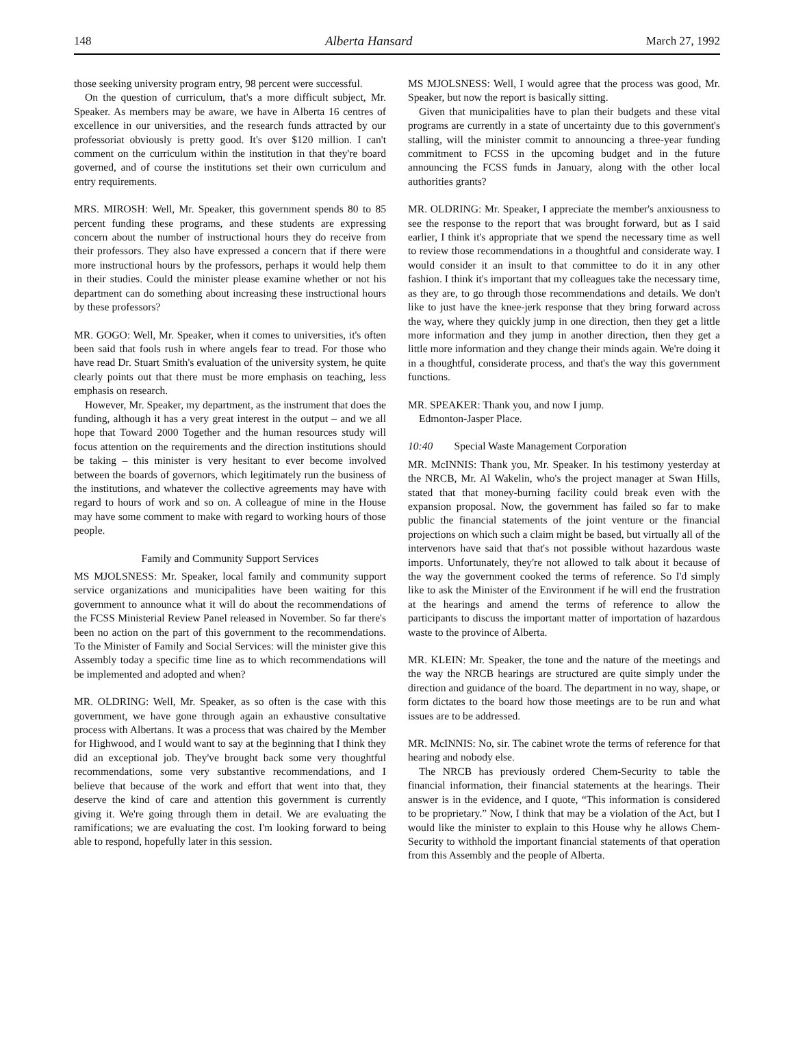148 Alberta Hansard March 27, 1992
those seeking university program entry, 98 percent were successful.
On the question of curriculum, that's a more difficult subject, Mr. Speaker. As members may be aware, we have in Alberta 16 centres of excellence in our universities, and the research funds attracted by our professoriat obviously is pretty good. It's over $120 million. I can't comment on the curriculum within the institution in that they're board governed, and of course the institutions set their own curriculum and entry requirements.
MRS. MIROSH: Well, Mr. Speaker, this government spends 80 to 85 percent funding these programs, and these students are expressing concern about the number of instructional hours they do receive from their professors. They also have expressed a concern that if there were more instructional hours by the professors, perhaps it would help them in their studies. Could the minister please examine whether or not his department can do something about increasing these instructional hours by these professors?
MR. GOGO: Well, Mr. Speaker, when it comes to universities, it's often been said that fools rush in where angels fear to tread. For those who have read Dr. Stuart Smith's evaluation of the university system, he quite clearly points out that there must be more emphasis on teaching, less emphasis on research.
However, Mr. Speaker, my department, as the instrument that does the funding, although it has a very great interest in the output – and we all hope that Toward 2000 Together and the human resources study will focus attention on the requirements and the direction institutions should be taking – this minister is very hesitant to ever become involved between the boards of governors, which legitimately run the business of the institutions, and whatever the collective agreements may have with regard to hours of work and so on. A colleague of mine in the House may have some comment to make with regard to working hours of those people.
Family and Community Support Services
MS MJOLSNESS: Mr. Speaker, local family and community support service organizations and municipalities have been waiting for this government to announce what it will do about the recommendations of the FCSS Ministerial Review Panel released in November. So far there's been no action on the part of this government to the recommendations. To the Minister of Family and Social Services: will the minister give this Assembly today a specific time line as to which recommendations will be implemented and adopted and when?
MR. OLDRING: Well, Mr. Speaker, as so often is the case with this government, we have gone through again an exhaustive consultative process with Albertans. It was a process that was chaired by the Member for Highwood, and I would want to say at the beginning that I think they did an exceptional job. They've brought back some very thoughtful recommendations, some very substantive recommendations, and I believe that because of the work and effort that went into that, they deserve the kind of care and attention this government is currently giving it. We're going through them in detail. We are evaluating the ramifications; we are evaluating the cost. I'm looking forward to being able to respond, hopefully later in this session.
MS MJOLSNESS: Well, I would agree that the process was good, Mr. Speaker, but now the report is basically sitting.
Given that municipalities have to plan their budgets and these vital programs are currently in a state of uncertainty due to this government's stalling, will the minister commit to announcing a three-year funding commitment to FCSS in the upcoming budget and in the future announcing the FCSS funds in January, along with the other local authorities grants?
MR. OLDRING: Mr. Speaker, I appreciate the member's anxiousness to see the response to the report that was brought forward, but as I said earlier, I think it's appropriate that we spend the necessary time as well to review those recommendations in a thoughtful and considerate way. I would consider it an insult to that committee to do it in any other fashion. I think it's important that my colleagues take the necessary time, as they are, to go through those recommendations and details. We don't like to just have the knee-jerk response that they bring forward across the way, where they quickly jump in one direction, then they get a little more information and they jump in another direction, then they get a little more information and they change their minds again. We're doing it in a thoughtful, considerate process, and that's the way this government functions.
MR. SPEAKER: Thank you, and now I jump.
Edmonton-Jasper Place.
10:40 Special Waste Management Corporation
MR. McINNIS: Thank you, Mr. Speaker. In his testimony yesterday at the NRCB, Mr. Al Wakelin, who's the project manager at Swan Hills, stated that that money-burning facility could break even with the expansion proposal. Now, the government has failed so far to make public the financial statements of the joint venture or the financial projections on which such a claim might be based, but virtually all of the intervenors have said that that's not possible without hazardous waste imports. Unfortunately, they're not allowed to talk about it because of the way the government cooked the terms of reference. So I'd simply like to ask the Minister of the Environment if he will end the frustration at the hearings and amend the terms of reference to allow the participants to discuss the important matter of importation of hazardous waste to the province of Alberta.
MR. KLEIN: Mr. Speaker, the tone and the nature of the meetings and the way the NRCB hearings are structured are quite simply under the direction and guidance of the board. The department in no way, shape, or form dictates to the board how those meetings are to be run and what issues are to be addressed.
MR. McINNIS: No, sir. The cabinet wrote the terms of reference for that hearing and nobody else.
The NRCB has previously ordered Chem-Security to table the financial information, their financial statements at the hearings. Their answer is in the evidence, and I quote, “This information is considered to be proprietary.” Now, I think that may be a violation of the Act, but I would like the minister to explain to this House why he allows Chem-Security to withhold the important financial statements of that operation from this Assembly and the people of Alberta.